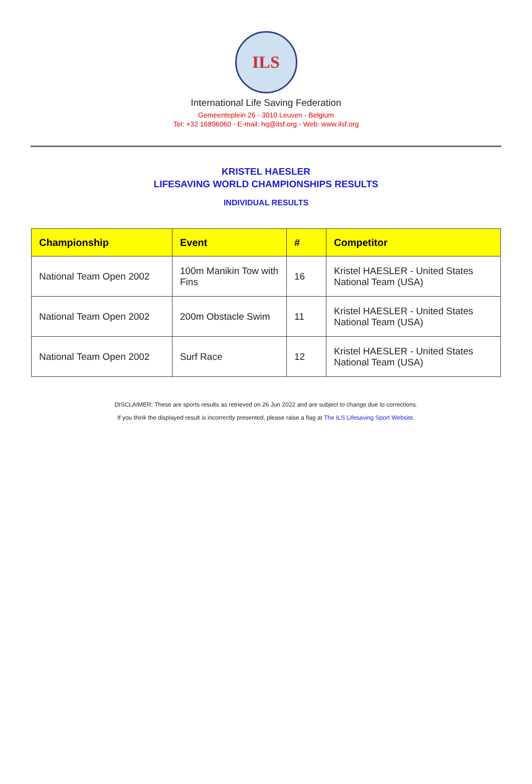ILS
International Life Saving Federation
Gemeenteplein 26 - 3010 Leuven - Belgium
Tel: +32 16896060 - E-mail: hq@ilsf.org - Web: www.ilsf.org
KRISTEL HAESLER
LIFESAVING WORLD CHAMPIONSHIPS RESULTS
INDIVIDUAL RESULTS
| Championship | Event | # | Competitor |
| --- | --- | --- | --- |
| National Team Open 2002 | 100m Manikin Tow with Fins | 16 | Kristel HAESLER - United States National Team (USA) |
| National Team Open 2002 | 200m Obstacle Swim | 11 | Kristel HAESLER - United States National Team (USA) |
| National Team Open 2002 | Surf Race | 12 | Kristel HAESLER - United States National Team (USA) |
DISCLAIMER: These are sports results as retrieved on 26 Jun 2022 and are subject to change due to corrections.
If you think the displayed result is incorrectly presented, please raise a flag at The ILS Lifesaving Sport Website.